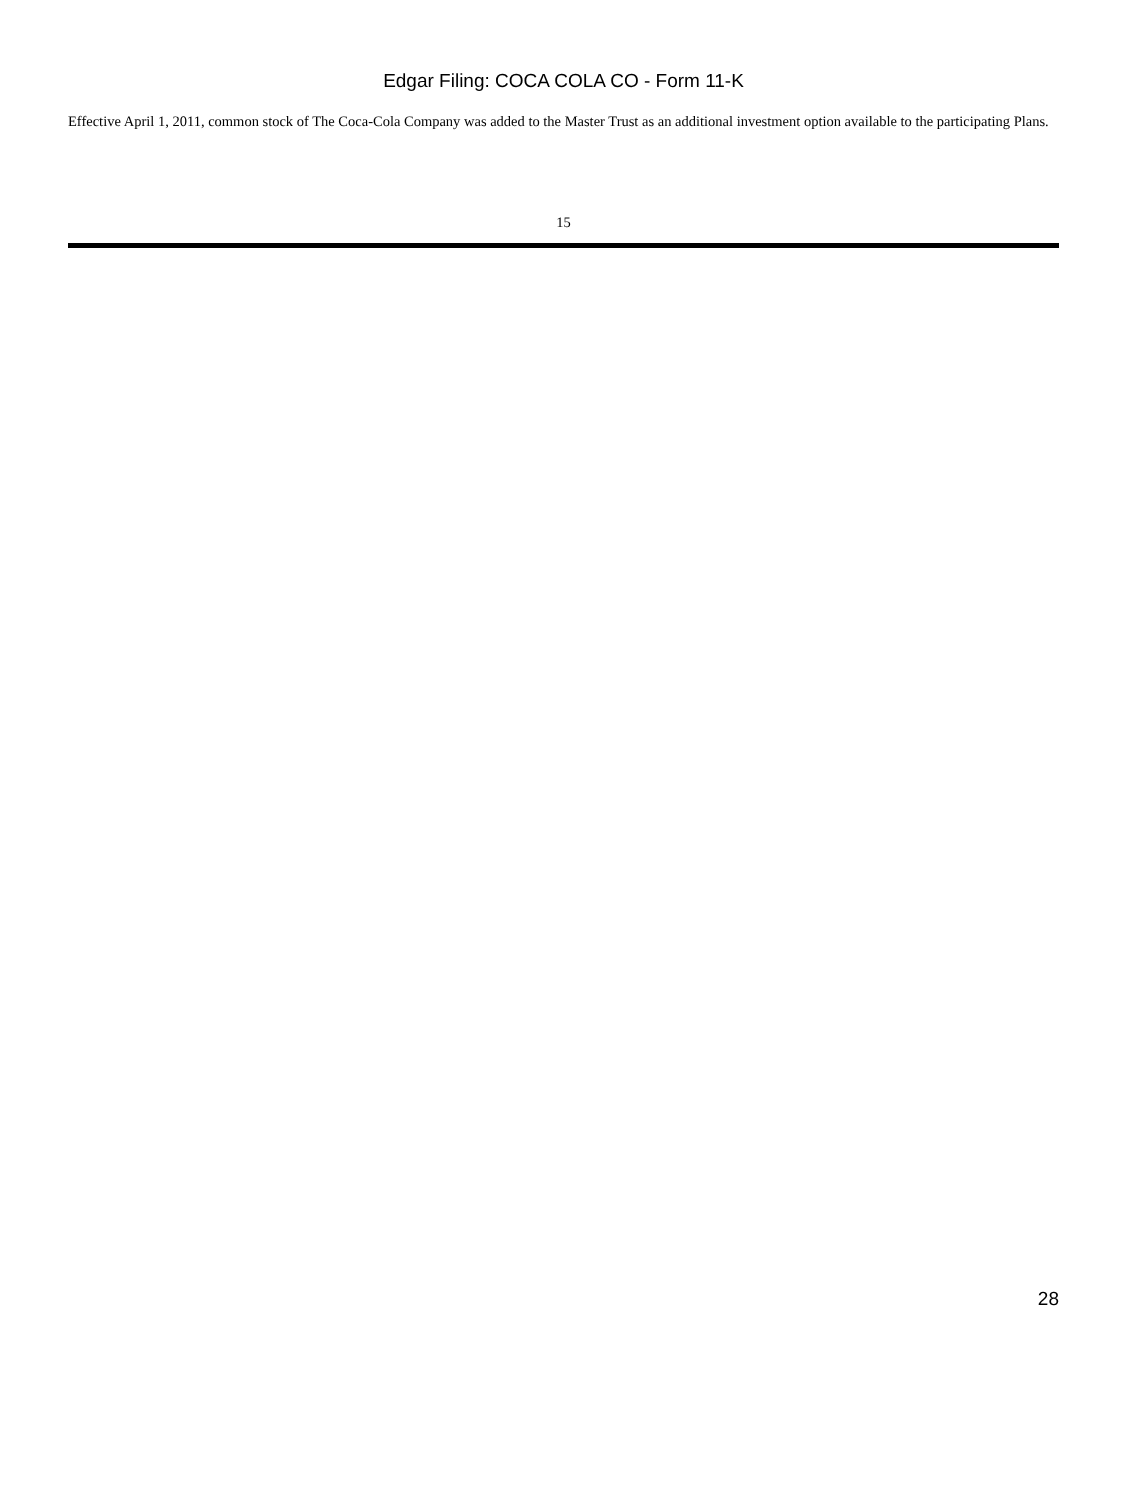Edgar Filing: COCA COLA CO - Form 11-K
Effective April 1, 2011, common stock of The Coca-Cola Company was added to the Master Trust as an additional investment option available to the participating Plans.
15
28